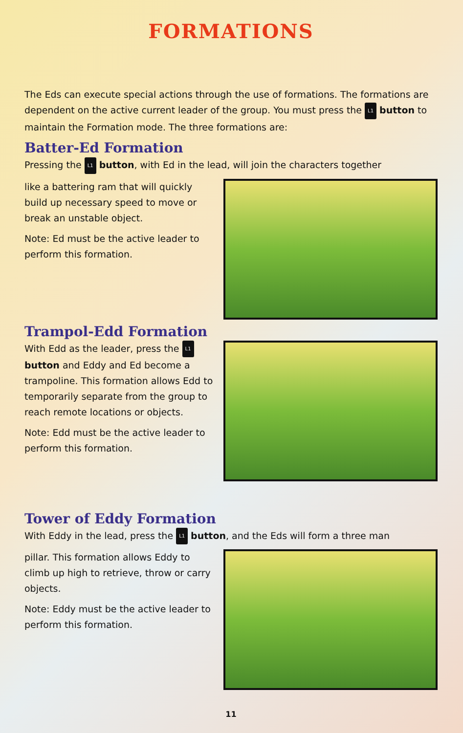FORMATIONS
The Eds can execute special actions through the use of formations. The formations are dependent on the active current leader of the group. You must press the L1 button to maintain the Formation mode. The three formations are:
Batter-Ed Formation
Pressing the L1 button, with Ed in the lead, will join the characters together
like a battering ram that will quickly build up necessary speed to move or break an unstable object.
Note: Ed must be the active leader to perform this formation.
Trampol-Edd Formation
With Edd as the leader, press the L1 button and Eddy and Ed become a trampoline. This formation allows Edd to temporarily separate from the group to reach remote locations or objects.
Note: Edd must be the active leader to perform this formation.
Tower of Eddy Formation
With Eddy in the lead, press the L1 button, and the Eds will form a three man
pillar. This formation allows Eddy to climb up high to retrieve, throw or carry objects.
Note: Eddy must be the active leader to perform this formation.
11